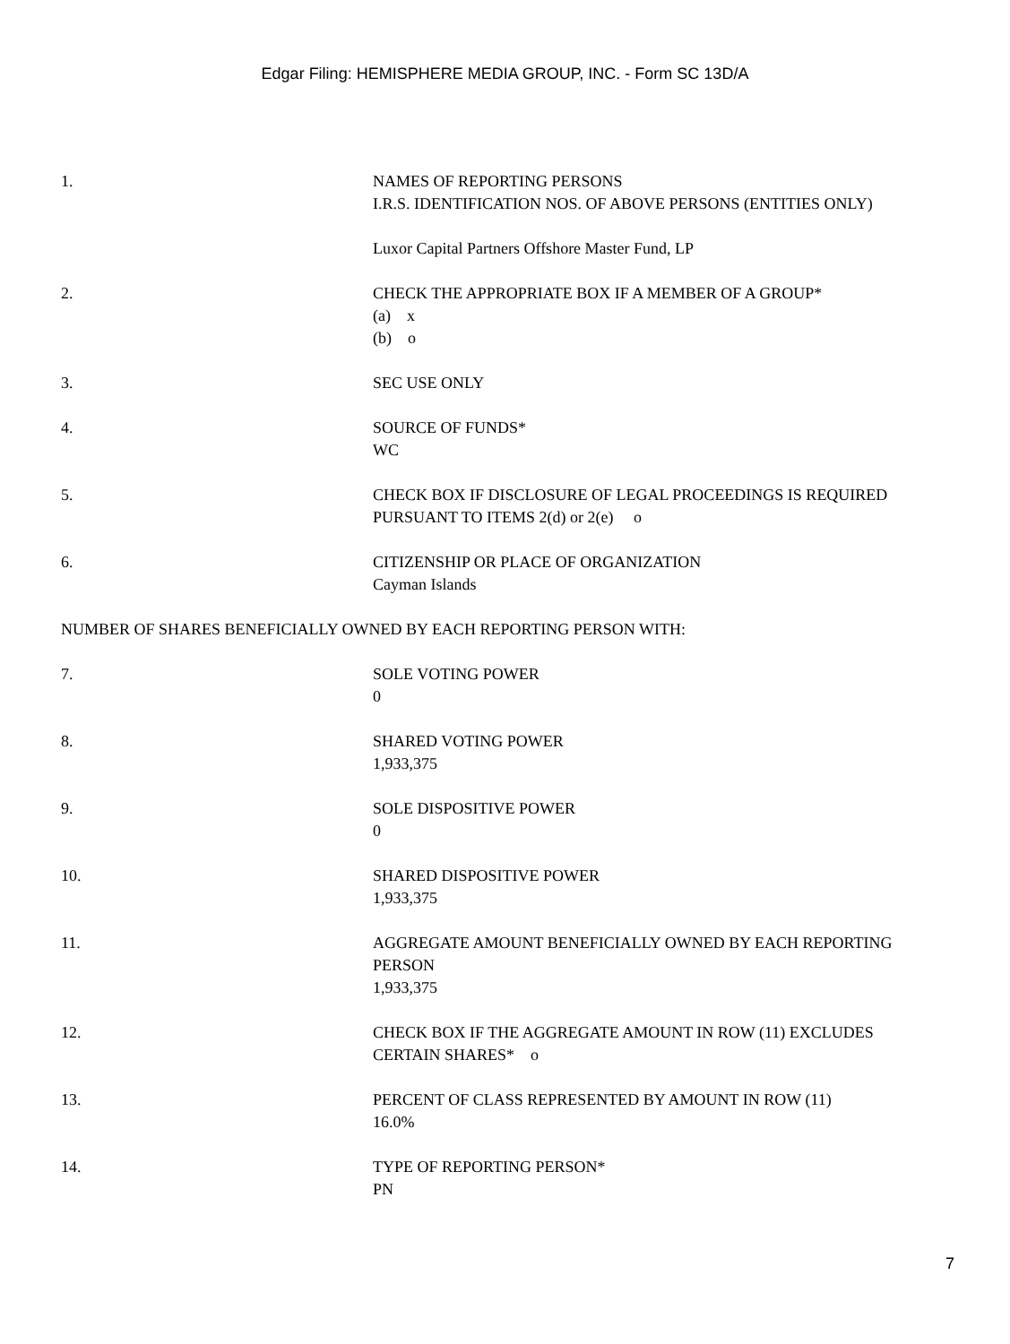Edgar Filing: HEMISPHERE MEDIA GROUP, INC. - Form SC 13D/A
1. NAMES OF REPORTING PERSONS
I.R.S. IDENTIFICATION NOS. OF ABOVE PERSONS (ENTITIES ONLY)
Luxor Capital Partners Offshore Master Fund, LP
2. CHECK THE APPROPRIATE BOX IF A MEMBER OF A GROUP*
(a) x
(b) o
3. SEC USE ONLY
4. SOURCE OF FUNDS*
WC
5. CHECK BOX IF DISCLOSURE OF LEGAL PROCEEDINGS IS REQUIRED PURSUANT TO ITEMS 2(d) or 2(e) o
6. CITIZENSHIP OR PLACE OF ORGANIZATION
Cayman Islands
NUMBER OF SHARES BENEFICIALLY OWNED BY EACH REPORTING PERSON WITH:
7. SOLE VOTING POWER
0
8. SHARED VOTING POWER
1,933,375
9. SOLE DISPOSITIVE POWER
0
10. SHARED DISPOSITIVE POWER
1,933,375
11. AGGREGATE AMOUNT BENEFICIALLY OWNED BY EACH REPORTING PERSON
1,933,375
12. CHECK BOX IF THE AGGREGATE AMOUNT IN ROW (11) EXCLUDES CERTAIN SHARES* o
13. PERCENT OF CLASS REPRESENTED BY AMOUNT IN ROW (11)
16.0%
14. TYPE OF REPORTING PERSON*
PN
7